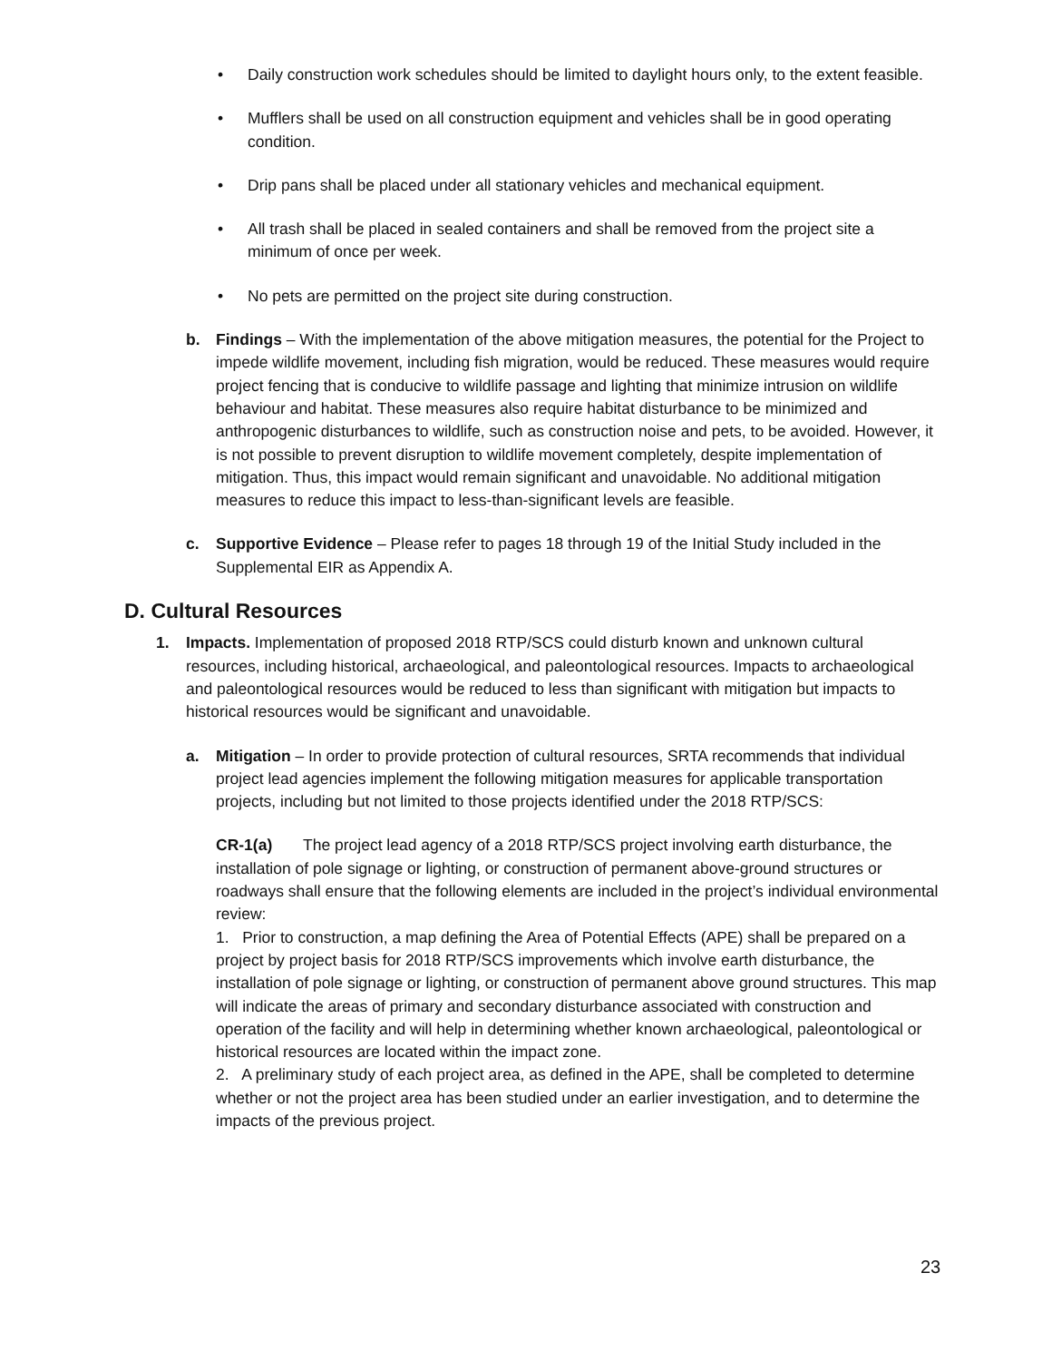• Daily construction work schedules should be limited to daylight hours only, to the extent feasible.
• Mufflers shall be used on all construction equipment and vehicles shall be in good operating condition.
• Drip pans shall be placed under all stationary vehicles and mechanical equipment.
• All trash shall be placed in sealed containers and shall be removed from the project site a minimum of once per week.
• No pets are permitted on the project site during construction.
b. Findings – With the implementation of the above mitigation measures, the potential for the Project to impede wildlife movement, including fish migration, would be reduced. These measures would require project fencing that is conducive to wildlife passage and lighting that minimize intrusion on wildlife behaviour and habitat. These measures also require habitat disturbance to be minimized and anthropogenic disturbances to wildlife, such as construction noise and pets, to be avoided. However, it is not possible to prevent disruption to wildlife movement completely, despite implementation of mitigation. Thus, this impact would remain significant and unavoidable. No additional mitigation measures to reduce this impact to less-than-significant levels are feasible.
c. Supportive Evidence – Please refer to pages 18 through 19 of the Initial Study included in the Supplemental EIR as Appendix A.
D. Cultural Resources
1. Impacts. Implementation of proposed 2018 RTP/SCS could disturb known and unknown cultural resources, including historical, archaeological, and paleontological resources. Impacts to archaeological and paleontological resources would be reduced to less than significant with mitigation but impacts to historical resources would be significant and unavoidable.
a. Mitigation – In order to provide protection of cultural resources, SRTA recommends that individual project lead agencies implement the following mitigation measures for applicable transportation projects, including but not limited to those projects identified under the 2018 RTP/SCS:
CR-1(a) The project lead agency of a 2018 RTP/SCS project involving earth disturbance, the installation of pole signage or lighting, or construction of permanent above-ground structures or roadways shall ensure that the following elements are included in the project’s individual environmental review:
1. Prior to construction, a map defining the Area of Potential Effects (APE) shall be prepared on a project by project basis for 2018 RTP/SCS improvements which involve earth disturbance, the installation of pole signage or lighting, or construction of permanent above ground structures. This map will indicate the areas of primary and secondary disturbance associated with construction and operation of the facility and will help in determining whether known archaeological, paleontological or historical resources are located within the impact zone.
2. A preliminary study of each project area, as defined in the APE, shall be completed to determine whether or not the project area has been studied under an earlier investigation, and to determine the impacts of the previous project.
23